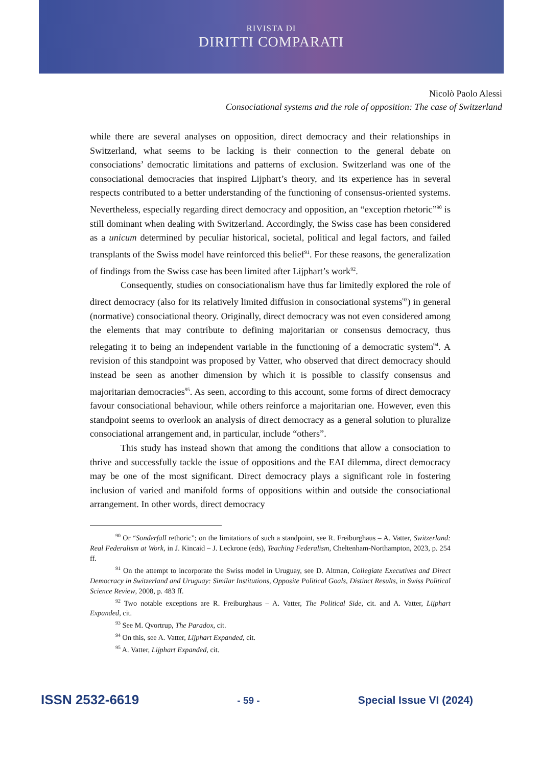RIVISTA DI
DIRITTI COMPARATI
Nicolò Paolo Alessi
Consociational systems and the role of opposition: The case of Switzerland
while there are several analyses on opposition, direct democracy and their relationships in Switzerland, what seems to be lacking is their connection to the general debate on consociations’ democratic limitations and patterns of exclusion. Switzerland was one of the consociational democracies that inspired Lijphart’s theory, and its experience has in several respects contributed to a better understanding of the functioning of consensus-oriented systems. Nevertheless, especially regarding direct democracy and opposition, an “exception rhetoric”<sup>90</sup> is still dominant when dealing with Switzerland. Accordingly, the Swiss case has been considered as a unicum determined by peculiar historical, societal, political and legal factors, and failed transplants of the Swiss model have reinforced this belief<sup>91</sup>. For these reasons, the generalization of findings from the Swiss case has been limited after Lijphart’s work<sup>92</sup>.
Consequently, studies on consociationalism have thus far limitedly explored the role of direct democracy (also for its relatively limited diffusion in consociational systems<sup>93</sup>) in general (normative) consociational theory. Originally, direct democracy was not even considered among the elements that may contribute to defining majoritarian or consensus democracy, thus relegating it to being an independent variable in the functioning of a democratic system<sup>94</sup>. A revision of this standpoint was proposed by Vatter, who observed that direct democracy should instead be seen as another dimension by which it is possible to classify consensus and majoritarian democracies<sup>95</sup>. As seen, according to this account, some forms of direct democracy favour consociational behaviour, while others reinforce a majoritarian one. However, even this standpoint seems to overlook an analysis of direct democracy as a general solution to pluralize consociational arrangement and, in particular, include “others”.
This study has instead shown that among the conditions that allow a consociation to thrive and successfully tackle the issue of oppositions and the EAI dilemma, direct democracy may be one of the most significant. Direct democracy plays a significant role in fostering inclusion of varied and manifold forms of oppositions within and outside the consociational arrangement. In other words, direct democracy
<sup>90</sup> Or “Sonderfall rethoric”; on the limitations of such a standpoint, see R. Freiburghaus – A. Vatter, Switzerland: Real Federalism at Work, in J. Kincaid – J. Leckrone (eds), Teaching Federalism, Cheltenham-Northampton, 2023, p. 254 ff.
<sup>91</sup> On the attempt to incorporate the Swiss model in Uruguay, see D. Altman, Collegiate Executives and Direct Democracy in Switzerland and Uruguay: Similar Institutions, Opposite Political Goals, Distinct Results, in Swiss Political Science Review, 2008, p. 483 ff.
<sup>92</sup> Two notable exceptions are R. Freiburghaus – A. Vatter, The Political Side, cit. and A. Vatter, Lijphart Expanded, cit.
<sup>93</sup> See M. Qvortrup, The Paradox, cit.
<sup>94</sup> On this, see A. Vatter, Lijphart Expanded, cit.
<sup>95</sup> A. Vatter, Lijphart Expanded, cit.
ISSN 2532-6619 - 59 - Special Issue VI (2024)